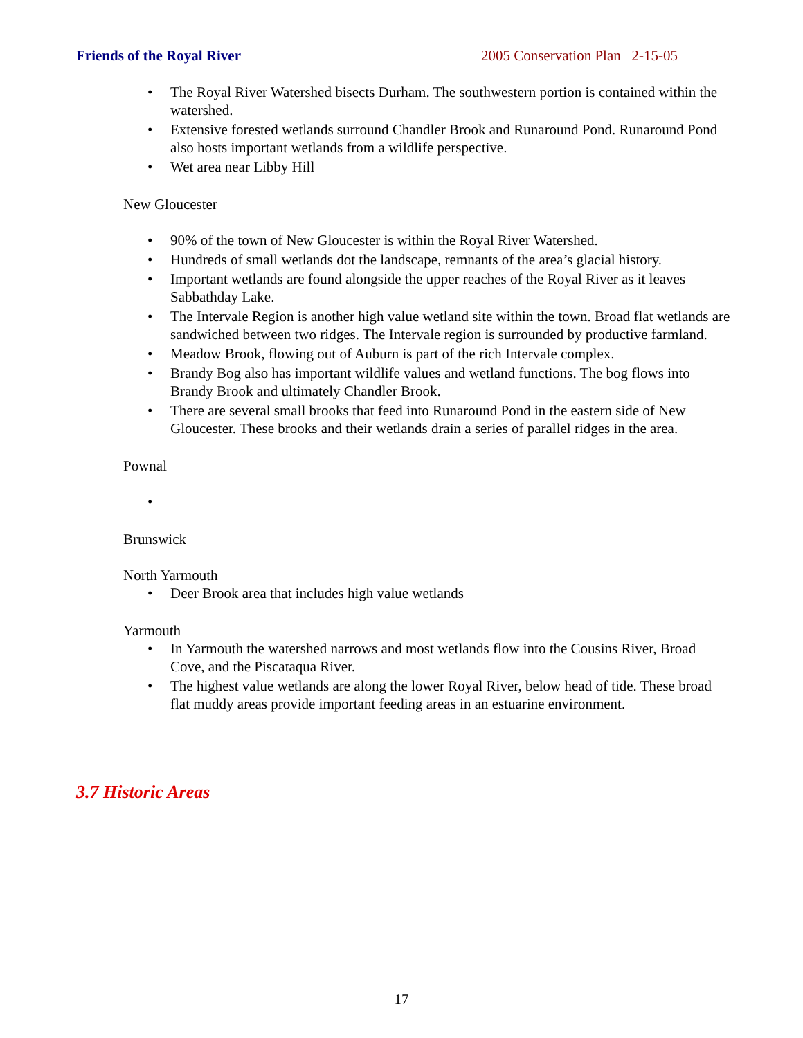Friends of the Royal River 2005 Conservation Plan 2-15-05
• The Royal River Watershed bisects Durham. The southwestern portion is contained within the watershed.
• Extensive forested wetlands surround Chandler Brook and Runaround Pond. Runaround Pond also hosts important wetlands from a wildlife perspective.
• Wet area near Libby Hill
New Gloucester
• 90% of the town of New Gloucester is within the Royal River Watershed.
• Hundreds of small wetlands dot the landscape, remnants of the area’s glacial history.
• Important wetlands are found alongside the upper reaches of the Royal River as it leaves Sabbathday Lake.
• The Intervale Region is another high value wetland site within the town. Broad flat wetlands are sandwiched between two ridges. The Intervale region is surrounded by productive farmland.
• Meadow Brook, flowing out of Auburn is part of the rich Intervale complex.
• Brandy Bog also has important wildlife values and wetland functions. The bog flows into Brandy Brook and ultimately Chandler Brook.
• There are several small brooks that feed into Runaround Pond in the eastern side of New Gloucester. These brooks and their wetlands drain a series of parallel ridges in the area.
Pownal
•
Brunswick
North Yarmouth
• Deer Brook area that includes high value wetlands
Yarmouth
• In Yarmouth the watershed narrows and most wetlands flow into the Cousins River, Broad Cove, and the Piscataqua River.
• The highest value wetlands are along the lower Royal River, below head of tide. These broad flat muddy areas provide important feeding areas in an estuarine environment.
3.7 Historic Areas
17